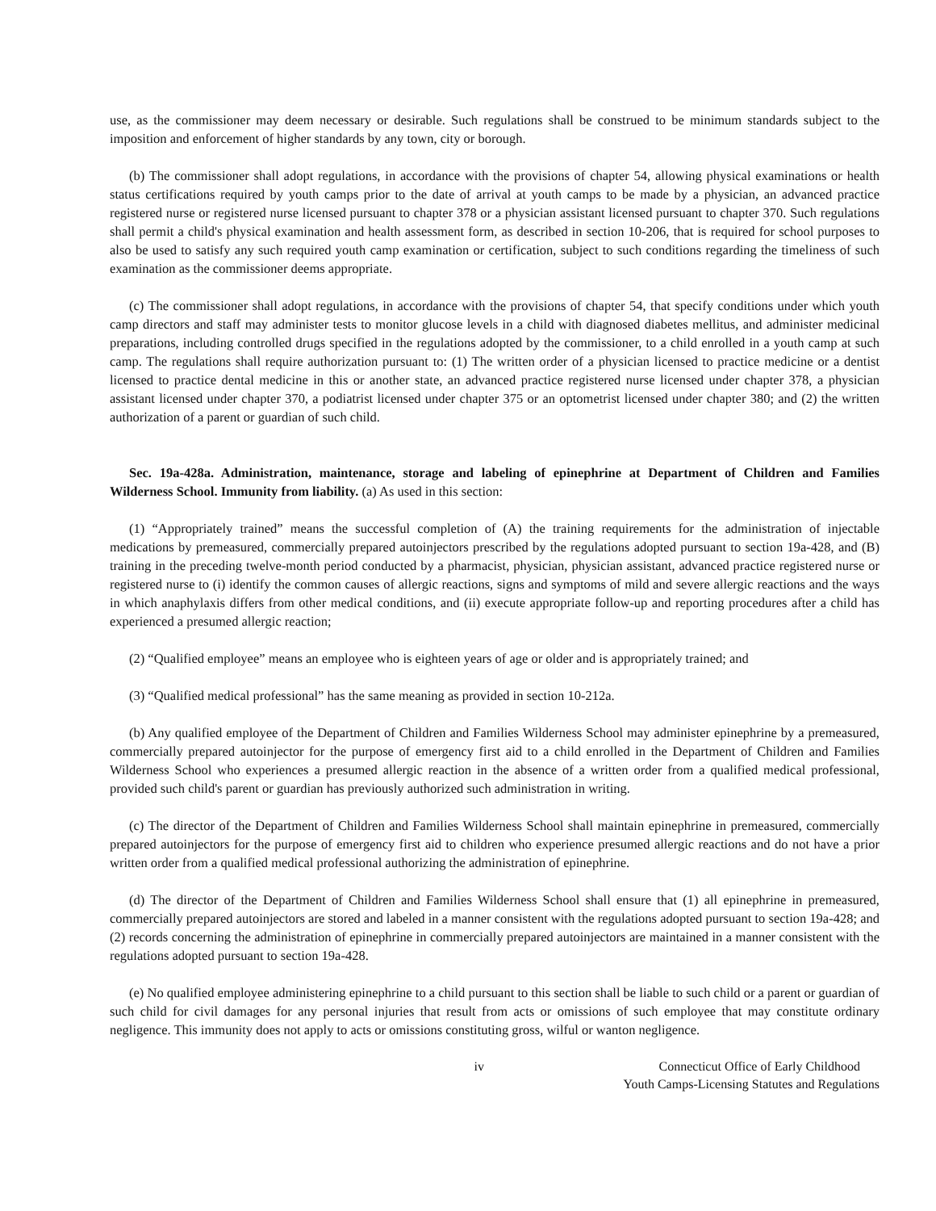use, as the commissioner may deem necessary or desirable. Such regulations shall be construed to be minimum standards subject to the imposition and enforcement of higher standards by any town, city or borough.
(b) The commissioner shall adopt regulations, in accordance with the provisions of chapter 54, allowing physical examinations or health status certifications required by youth camps prior to the date of arrival at youth camps to be made by a physician, an advanced practice registered nurse or registered nurse licensed pursuant to chapter 378 or a physician assistant licensed pursuant to chapter 370. Such regulations shall permit a child's physical examination and health assessment form, as described in section 10-206, that is required for school purposes to also be used to satisfy any such required youth camp examination or certification, subject to such conditions regarding the timeliness of such examination as the commissioner deems appropriate.
(c) The commissioner shall adopt regulations, in accordance with the provisions of chapter 54, that specify conditions under which youth camp directors and staff may administer tests to monitor glucose levels in a child with diagnosed diabetes mellitus, and administer medicinal preparations, including controlled drugs specified in the regulations adopted by the commissioner, to a child enrolled in a youth camp at such camp. The regulations shall require authorization pursuant to: (1) The written order of a physician licensed to practice medicine or a dentist licensed to practice dental medicine in this or another state, an advanced practice registered nurse licensed under chapter 378, a physician assistant licensed under chapter 370, a podiatrist licensed under chapter 375 or an optometrist licensed under chapter 380; and (2) the written authorization of a parent or guardian of such child.
Sec. 19a-428a. Administration, maintenance, storage and labeling of epinephrine at Department of Children and Families Wilderness School. Immunity from liability. (a) As used in this section:
(1) “Appropriately trained” means the successful completion of (A) the training requirements for the administration of injectable medications by premeasured, commercially prepared autoinjectors prescribed by the regulations adopted pursuant to section 19a-428, and (B) training in the preceding twelve-month period conducted by a pharmacist, physician, physician assistant, advanced practice registered nurse or registered nurse to (i) identify the common causes of allergic reactions, signs and symptoms of mild and severe allergic reactions and the ways in which anaphylaxis differs from other medical conditions, and (ii) execute appropriate follow-up and reporting procedures after a child has experienced a presumed allergic reaction;
(2) “Qualified employee” means an employee who is eighteen years of age or older and is appropriately trained; and
(3) “Qualified medical professional” has the same meaning as provided in section 10-212a.
(b) Any qualified employee of the Department of Children and Families Wilderness School may administer epinephrine by a premeasured, commercially prepared autoinjector for the purpose of emergency first aid to a child enrolled in the Department of Children and Families Wilderness School who experiences a presumed allergic reaction in the absence of a written order from a qualified medical professional, provided such child's parent or guardian has previously authorized such administration in writing.
(c) The director of the Department of Children and Families Wilderness School shall maintain epinephrine in premeasured, commercially prepared autoinjectors for the purpose of emergency first aid to children who experience presumed allergic reactions and do not have a prior written order from a qualified medical professional authorizing the administration of epinephrine.
(d) The director of the Department of Children and Families Wilderness School shall ensure that (1) all epinephrine in premeasured, commercially prepared autoinjectors are stored and labeled in a manner consistent with the regulations adopted pursuant to section 19a-428; and (2) records concerning the administration of epinephrine in commercially prepared autoinjectors are maintained in a manner consistent with the regulations adopted pursuant to section 19a-428.
(e) No qualified employee administering epinephrine to a child pursuant to this section shall be liable to such child or a parent or guardian of such child for civil damages for any personal injuries that result from acts or omissions of such employee that may constitute ordinary negligence. This immunity does not apply to acts or omissions constituting gross, wilful or wanton negligence.
iv Connecticut Office of Early Childhood
Youth Camps-Licensing Statutes and Regulations